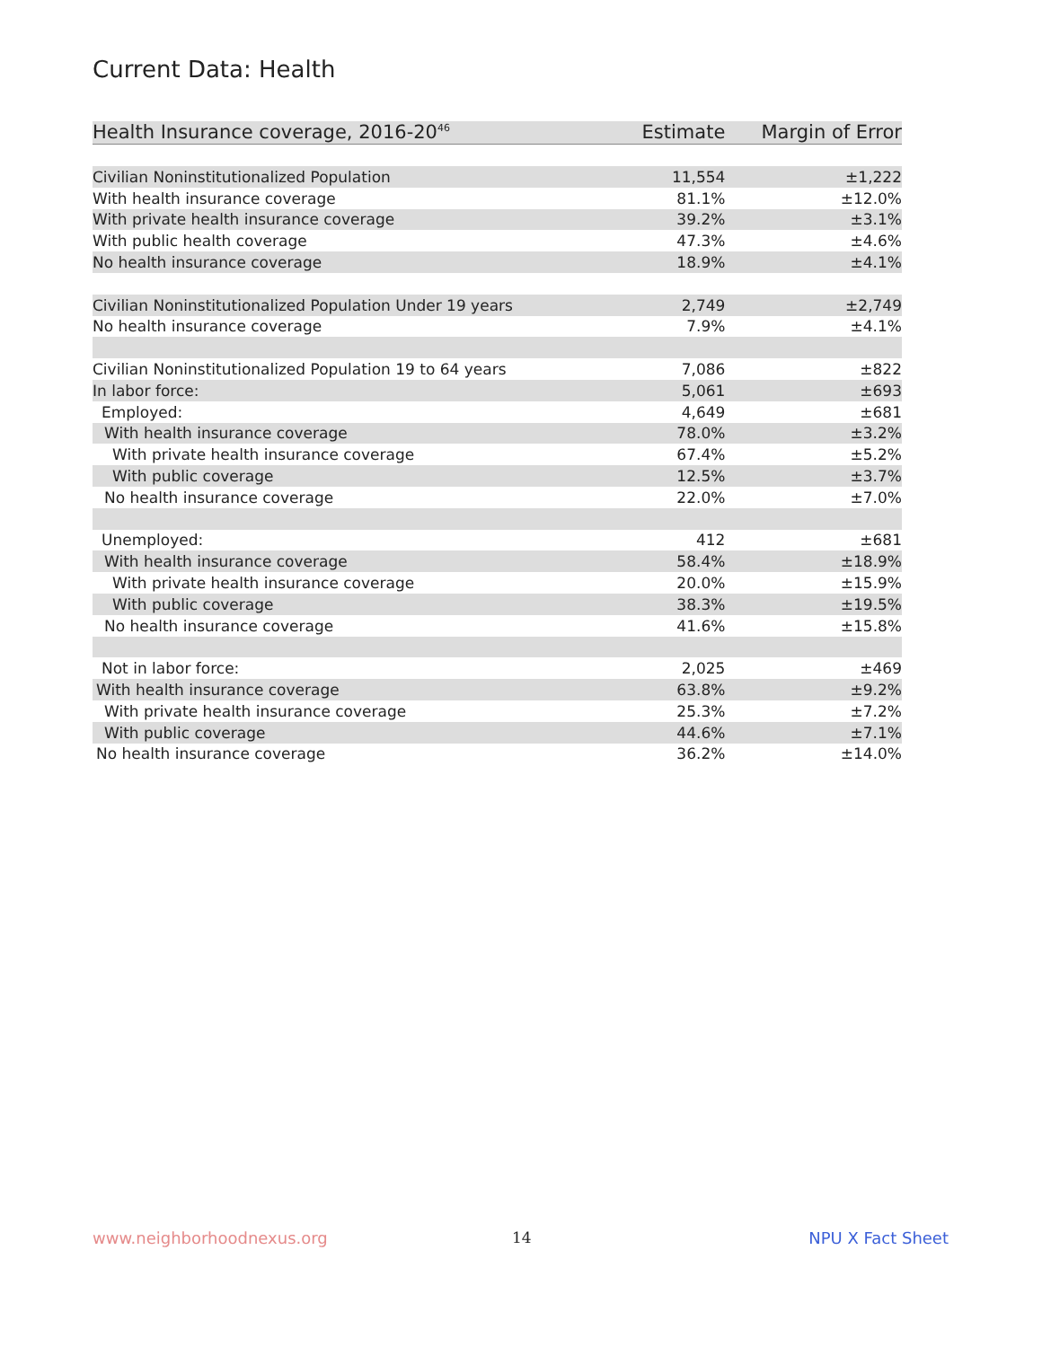Current Data: Health
| Health Insurance coverage, 2016-20<sup>46</sup> | Estimate | Margin of Error |
| --- | --- | --- |
| Civilian Noninstitutionalized Population | 11,554 | ±1,222 |
| With health insurance coverage | 81.1% | ±12.0% |
| With private health insurance coverage | 39.2% | ±3.1% |
| With public health coverage | 47.3% | ±4.6% |
| No health insurance coverage | 18.9% | ±4.1% |
| Civilian Noninstitutionalized Population Under 19 years | 2,749 | ±2,749 |
| No health insurance coverage | 7.9% | ±4.1% |
| Civilian Noninstitutionalized Population 19 to 64 years | 7,086 | ±822 |
| In labor force: | 5,061 | ±693 |
| Employed: | 4,649 | ±681 |
| With health insurance coverage | 78.0% | ±3.2% |
| With private health insurance coverage | 67.4% | ±5.2% |
| With public coverage | 12.5% | ±3.7% |
| No health insurance coverage | 22.0% | ±7.0% |
| Unemployed: | 412 | ±681 |
| With health insurance coverage | 58.4% | ±18.9% |
| With private health insurance coverage | 20.0% | ±15.9% |
| With public coverage | 38.3% | ±19.5% |
| No health insurance coverage | 41.6% | ±15.8% |
| Not in labor force: | 2,025 | ±469 |
| With health insurance coverage | 63.8% | ±9.2% |
| With private health insurance coverage | 25.3% | ±7.2% |
| With public coverage | 44.6% | ±7.1% |
| No health insurance coverage | 36.2% | ±14.0% |
www.neighborhoodnexus.org 14 NPU X Fact Sheet